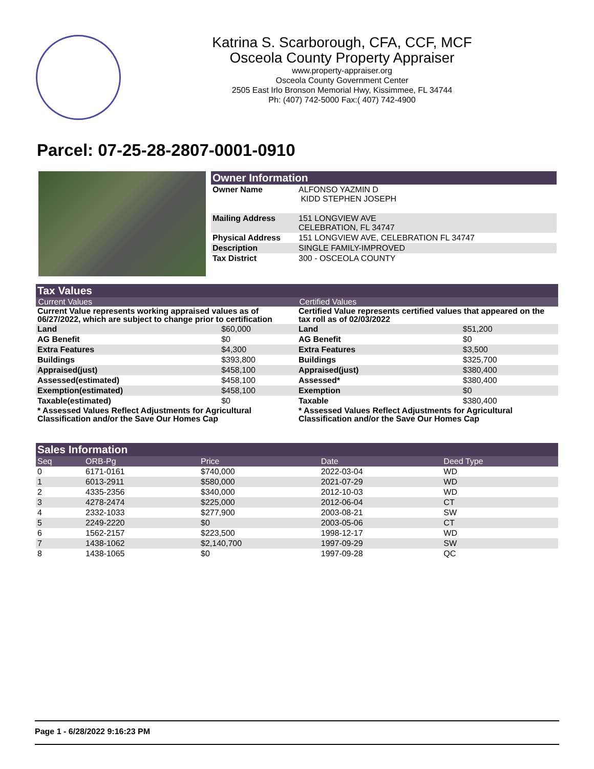Katrina S. Scarborough, CFA, CCF, MCF
Osceola County Property Appraiser
www.property-appraiser.org
Osceola County Government Center
2505 East Irlo Bronson Memorial Hwy, Kissimmee, FL 34744
Ph: (407) 742-5000 Fax:( 407) 742-4900
Parcel: 07-25-28-2807-0001-0910
Owner Information
| Owner Name | ALFONSO YAZMIN D KIDD STEPHEN JOSEPH |
| Mailing Address | 151 LONGVIEW AVE CELEBRATION, FL 34747 |
| Physical Address | 151 LONGVIEW AVE, CELEBRATION FL 34747 |
| Description | SINGLE FAMILY-IMPROVED |
| Tax District | 300 - OSCEOLA COUNTY |
Tax Values
Current Values
| Current Value represents working appraised values as of 06/27/2022, which are subject to change prior to certification | |
| Land | $60,000 |
| AG Benefit | $0 |
| Extra Features | $4,300 |
| Buildings | $393,800 |
| Appraised(just) | $458,100 |
| Assessed(estimated) | $458,100 |
| Exemption(estimated) | $458,100 |
| Taxable(estimated) | $0 |
| * Assessed Values Reflect Adjustments for Agricultural Classification and/or the Save Our Homes Cap | |
Certified Values
| Certified Value represents certified values that appeared on the tax roll as of 02/03/2022 | |
| Land | $51,200 |
| AG Benefit | $0 |
| Extra Features | $3,500 |
| Buildings | $325,700 |
| Appraised(just) | $380,400 |
| Assessed* | $380,400 |
| Exemption | $0 |
| Taxable | $380,400 |
| * Assessed Values Reflect Adjustments for Agricultural Classification and/or the Save Our Homes Cap | |
Sales Information
| Seq | ORB-Pg | Price | Date | Deed Type |
| --- | --- | --- | --- | --- |
| 0 | 6171-0161 | $740,000 | 2022-03-04 | WD |
| 1 | 6013-2911 | $580,000 | 2021-07-29 | WD |
| 2 | 4335-2356 | $340,000 | 2012-10-03 | WD |
| 3 | 4278-2474 | $225,000 | 2012-06-04 | CT |
| 4 | 2332-1033 | $277,900 | 2003-08-21 | SW |
| 5 | 2249-2220 | $0 | 2003-05-06 | CT |
| 6 | 1562-2157 | $223,500 | 1998-12-17 | WD |
| 7 | 1438-1062 | $2,140,700 | 1997-09-29 | SW |
| 8 | 1438-1065 | $0 | 1997-09-28 | QC |
Page 1 - 6/28/2022 9:16:23 PM